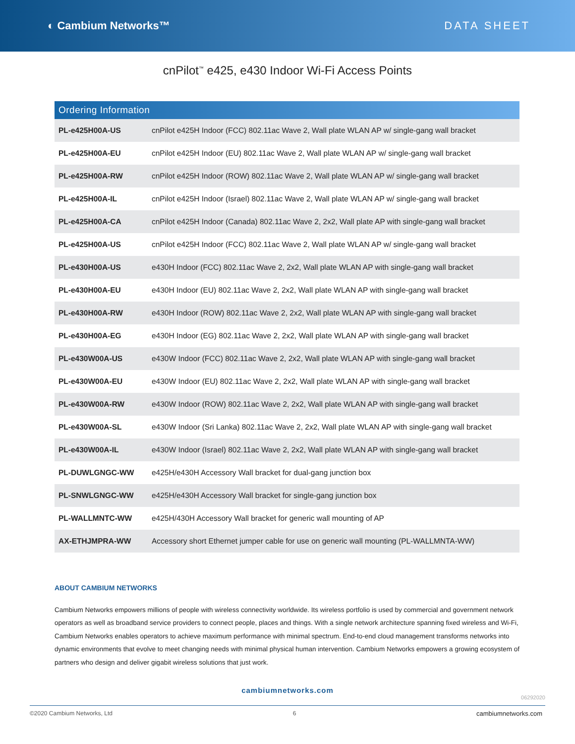◐ Cambium Networks™ DATA SHEET
cnPilot<sup>™</sup> e425, e430 Indoor Wi-Fi Access Points
| Ordering Information | |
| --- | --- |
| PL-e425H00A-US | cnPilot e425H Indoor (FCC) 802.11ac Wave 2, Wall plate WLAN AP w/ single-gang wall bracket |
| PL-e425H00A-EU | cnPilot e425H Indoor (EU) 802.11ac Wave 2, Wall plate WLAN AP w/ single-gang wall bracket |
| PL-e425H00A-RW | cnPilot e425H Indoor (ROW) 802.11ac Wave 2, Wall plate WLAN AP w/ single-gang wall bracket |
| PL-e425H00A-IL | cnPilot e425H Indoor (Israel) 802.11ac Wave 2, Wall plate WLAN AP w/ single-gang wall bracket |
| PL-e425H00A-CA | cnPilot e425H Indoor (Canada) 802.11ac Wave 2, 2x2, Wall plate AP with single-gang wall bracket |
| PL-e425H00A-US | cnPilot e425H Indoor (FCC) 802.11ac Wave 2, Wall plate WLAN AP w/ single-gang wall bracket |
| PL-e430H00A-US | e430H Indoor (FCC) 802.11ac Wave 2, 2x2, Wall plate WLAN AP with single-gang wall bracket |
| PL-e430H00A-EU | e430H Indoor (EU) 802.11ac Wave 2, 2x2, Wall plate WLAN AP with single-gang wall bracket |
| PL-e430H00A-RW | e430H Indoor (ROW) 802.11ac Wave 2, 2x2, Wall plate WLAN AP with single-gang wall bracket |
| PL-e430H00A-EG | e430H Indoor (EG) 802.11ac Wave 2, 2x2, Wall plate WLAN AP with single-gang wall bracket |
| PL-e430W00A-US | e430W Indoor (FCC) 802.11ac Wave 2, 2x2, Wall plate WLAN AP with single-gang wall bracket |
| PL-e430W00A-EU | e430W Indoor (EU) 802.11ac Wave 2, 2x2, Wall plate WLAN AP with single-gang wall bracket |
| PL-e430W00A-RW | e430W Indoor (ROW) 802.11ac Wave 2, 2x2, Wall plate WLAN AP with single-gang wall bracket |
| PL-e430W00A-SL | e430W Indoor (Sri Lanka) 802.11ac Wave 2, 2x2, Wall plate WLAN AP with single-gang wall bracket |
| PL-e430W00A-IL | e430W Indoor (Israel) 802.11ac Wave 2, 2x2, Wall plate WLAN AP with single-gang wall bracket |
| PL-DUWLGNGC-WW | e425H/e430H Accessory Wall bracket for dual-gang junction box |
| PL-SNWLGNGC-WW | e425H/e430H Accessory Wall bracket for single-gang junction box |
| PL-WALLMNTC-WW | e425H/430H Accessory Wall bracket for generic wall mounting of AP |
| AX-ETHJMPRA-WW | Accessory short Ethernet jumper cable for use on generic wall mounting (PL-WALLMNTA-WW) |
ABOUT CAMBIUM NETWORKS
Cambium Networks empowers millions of people with wireless connectivity worldwide. Its wireless portfolio is used by commercial and government network operators as well as broadband service providers to connect people, places and things. With a single network architecture spanning fixed wireless and Wi-Fi, Cambium Networks enables operators to achieve maximum performance with minimal spectrum. End-to-end cloud management transforms networks into dynamic environments that evolve to meet changing needs with minimal physical human intervention. Cambium Networks empowers a growing ecosystem of partners who design and deliver gigabit wireless solutions that just work.
cambiumnetworks.com
06292020
©2020 Cambium Networks, Ltd 6 cambiumnetworks.com